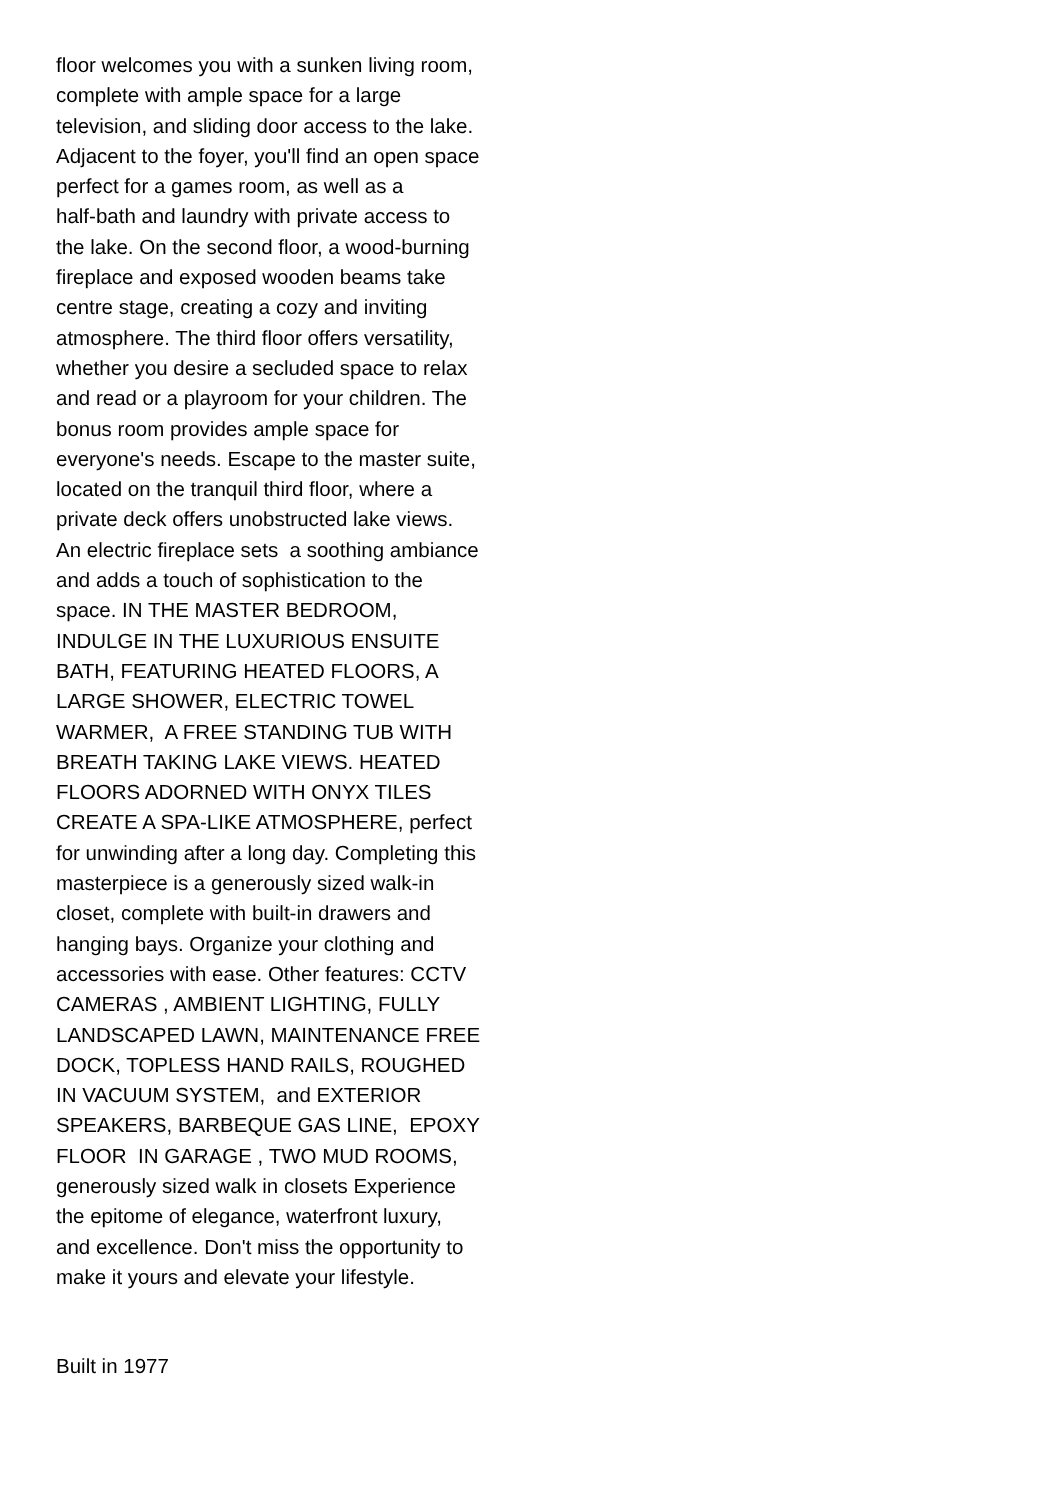floor welcomes you with a sunken living room, complete with ample space for a large television, and sliding door access to the lake. Adjacent to the foyer, you'll find an open space perfect for a games room, as well as a half-bath and laundry with private access to the lake. On the second floor, a wood-burning fireplace and exposed wooden beams take centre stage, creating a cozy and inviting atmosphere. The third floor offers versatility, whether you desire a secluded space to relax and read or a playroom for your children. The bonus room provides ample space for everyone's needs. Escape to the master suite, located on the tranquil third floor, where a private deck offers unobstructed lake views. An electric fireplace sets a soothing ambiance and adds a touch of sophistication to the space. IN THE MASTER BEDROOM, INDULGE IN THE LUXURIOUS ENSUITE BATH, FEATURING HEATED FLOORS, A LARGE SHOWER, ELECTRIC TOWEL WARMER, A FREE STANDING TUB WITH BREATH TAKING LAKE VIEWS. HEATED FLOORS ADORNED WITH ONYX TILES CREATE A SPA-LIKE ATMOSPHERE, perfect for unwinding after a long day. Completing this masterpiece is a generously sized walk-in closet, complete with built-in drawers and hanging bays. Organize your clothing and accessories with ease. Other features: CCTV CAMERAS , AMBIENT LIGHTING, FULLY LANDSCAPED LAWN, MAINTENANCE FREE DOCK, TOPLESS HAND RAILS, ROUGHED IN VACUUM SYSTEM, and EXTERIOR SPEAKERS, BARBEQUE GAS LINE, EPOXY FLOOR IN GARAGE , TWO MUD ROOMS, generously sized walk in closets Experience the epitome of elegance, waterfront luxury, and excellence. Don't miss the opportunity to make it yours and elevate your lifestyle.
Built in 1977